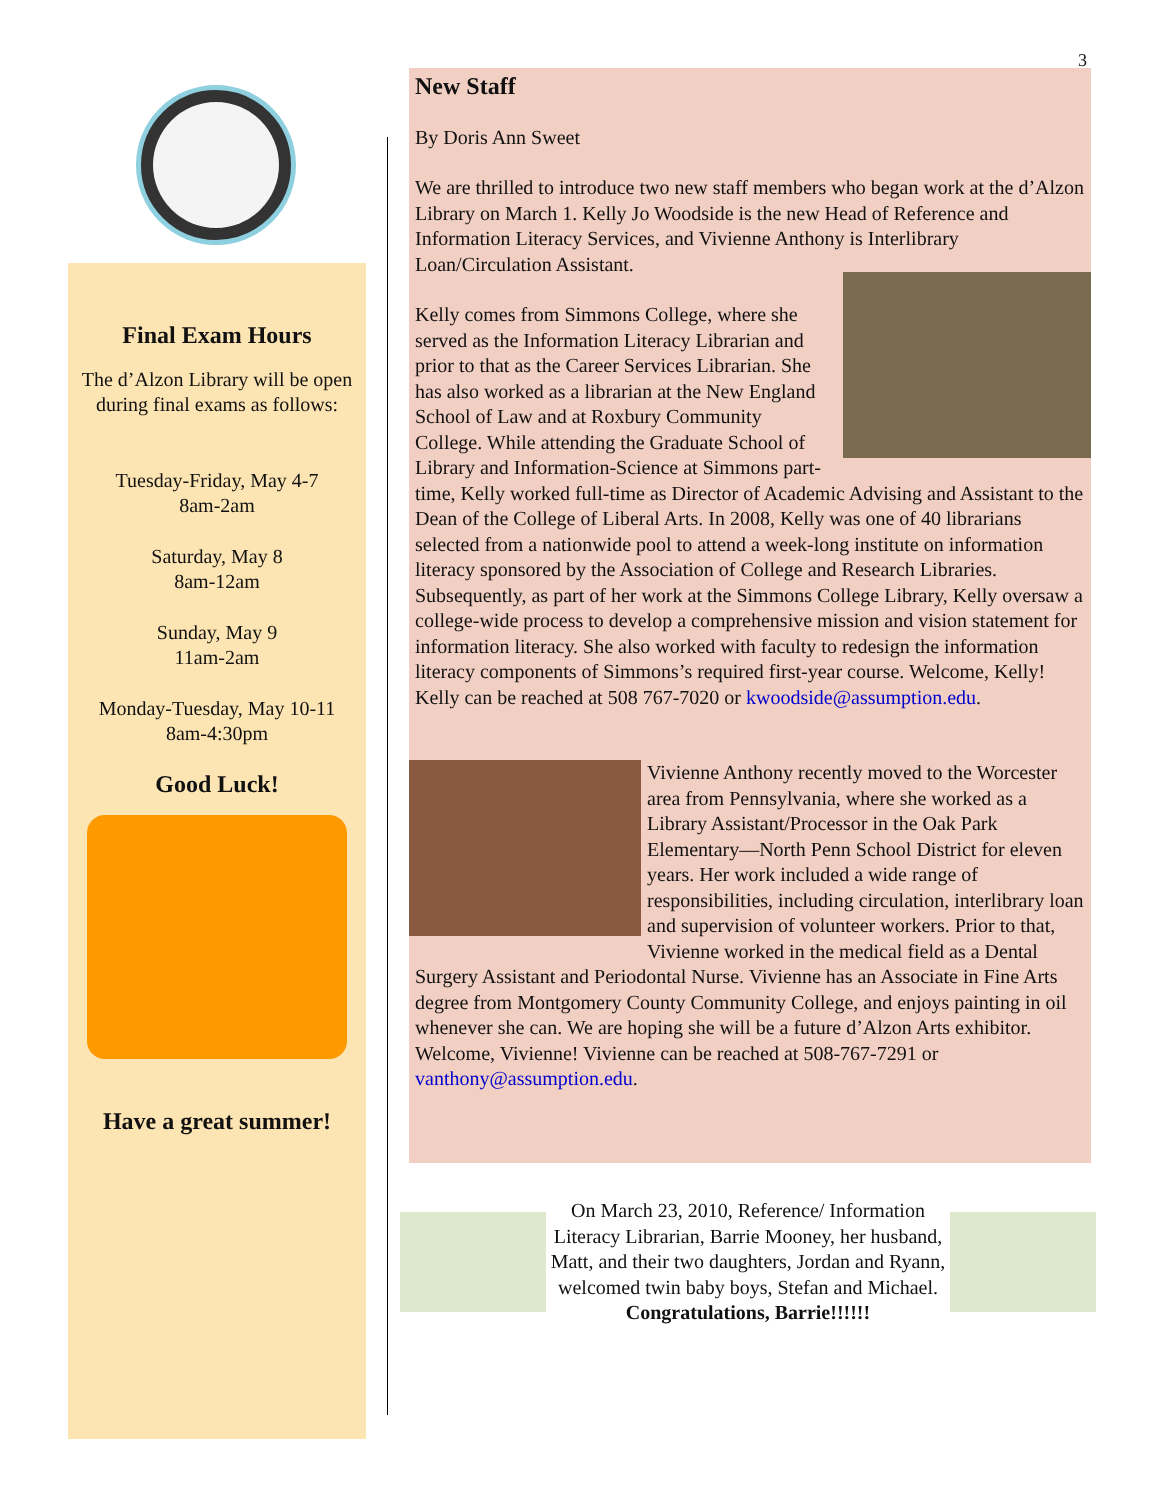3
Final Exam Hours
The d’Alzon Library will be open during final exams as follows:
Tuesday-Friday, May 4-7
8am-2am
Saturday, May 8
8am-12am
Sunday, May 9
11am-2am
Monday-Tuesday, May 10-11
8am-4:30pm
Good Luck!
Have a great summer!
New Staff
By Doris Ann Sweet
We are thrilled to introduce two new staff members who began work at the d’Alzon Library on March 1. Kelly Jo Woodside is the new Head of Reference and Information Literacy Services, and Vivienne Anthony is Interlibrary Loan/Circulation Assistant.
Kelly comes from Simmons College, where she served as the Information Literacy Librarian and prior to that as the Career Services Librarian. She has also worked as a librarian at the New England School of Law and at Roxbury Community College. While attending the Graduate School of Library and Information-Science at Simmons part-time, Kelly worked full-time as Director of Academic Advising and Assistant to the Dean of the College of Liberal Arts. In 2008, Kelly was one of 40 librarians selected from a nationwide pool to attend a week-long institute on information literacy sponsored by the Association of College and Research Libraries. Subsequently, as part of her work at the Simmons College Library, Kelly oversaw a college-wide process to develop a comprehensive mission and vision statement for information literacy. She also worked with faculty to redesign the information literacy components of Simmons’s required first-year course. Welcome, Kelly! Kelly can be reached at 508 767-7020 or kwoodside@assumption.edu.
Vivienne Anthony recently moved to the Worcester area from Pennsylvania, where she worked as a Library Assistant/Processor in the Oak Park Elementary—North Penn School District for eleven years. Her work included a wide range of responsibilities, including circulation, interlibrary loan and supervision of volunteer workers. Prior to that, Vivienne worked in the medical field as a Dental Surgery Assistant and Periodontal Nurse. Vivienne has an Associate in Fine Arts degree from Montgomery County Community College, and enjoys painting in oil whenever she can. We are hoping she will be a future d’Alzon Arts exhibitor. Welcome, Vivienne! Vivienne can be reached at 508-767-7291 or vanthony@assumption.edu.
On March 23, 2010, Reference/ Information Literacy Librarian, Barrie Mooney, her husband, Matt, and their two daughters, Jordan and Ryann, welcomed twin baby boys, Stefan and Michael.
Congratulations, Barrie!!!!!!